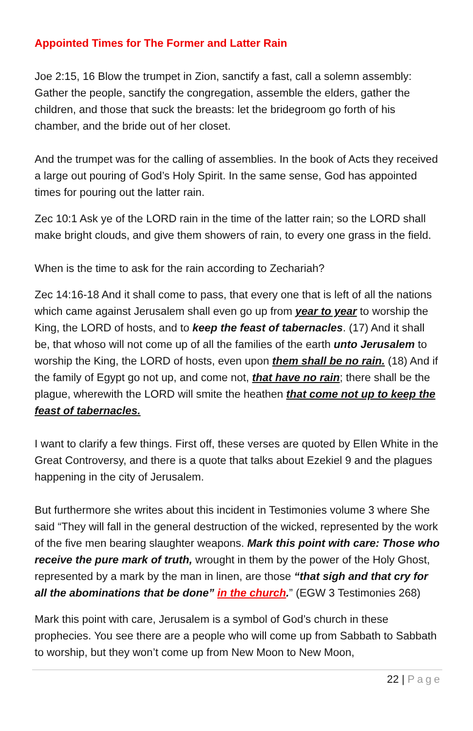Appointed Times for The Former and Latter Rain
Joe 2:15, 16 Blow the trumpet in Zion, sanctify a fast, call a solemn assembly: Gather the people, sanctify the congregation, assemble the elders, gather the children, and those that suck the breasts: let the bridegroom go forth of his chamber, and the bride out of her closet.
And the trumpet was for the calling of assemblies. In the book of Acts they received a large out pouring of God’s Holy Spirit. In the same sense, God has appointed times for pouring out the latter rain.
Zec 10:1 Ask ye of the LORD rain in the time of the latter rain; so the LORD shall make bright clouds, and give them showers of rain, to every one grass in the field.
When is the time to ask for the rain according to Zechariah?
Zec 14:16-18 And it shall come to pass, that every one that is left of all the nations which came against Jerusalem shall even go up from year to year to worship the King, the LORD of hosts, and to keep the feast of tabernacles. (17) And it shall be, that whoso will not come up of all the families of the earth unto Jerusalem to worship the King, the LORD of hosts, even upon them shall be no rain. (18) And if the family of Egypt go not up, and come not, that have no rain; there shall be the plague, wherewith the LORD will smite the heathen that come not up to keep the feast of tabernacles.
I want to clarify a few things. First off, these verses are quoted by Ellen White in the Great Controversy, and there is a quote that talks about Ezekiel 9 and the plagues happening in the city of Jerusalem.
But furthermore she writes about this incident in Testimonies volume 3 where She said “They will fall in the general destruction of the wicked, represented by the work of the five men bearing slaughter weapons. Mark this point with care: Those who receive the pure mark of truth, wrought in them by the power of the Holy Ghost, represented by a mark by the man in linen, are those “that sigh and that cry for all the abominations that be done” in the church.” (EGW 3 Testimonies 268)
Mark this point with care, Jerusalem is a symbol of God’s church in these prophecies. You see there are a people who will come up from Sabbath to Sabbath to worship, but they won’t come up from New Moon to New Moon,
22 | Page